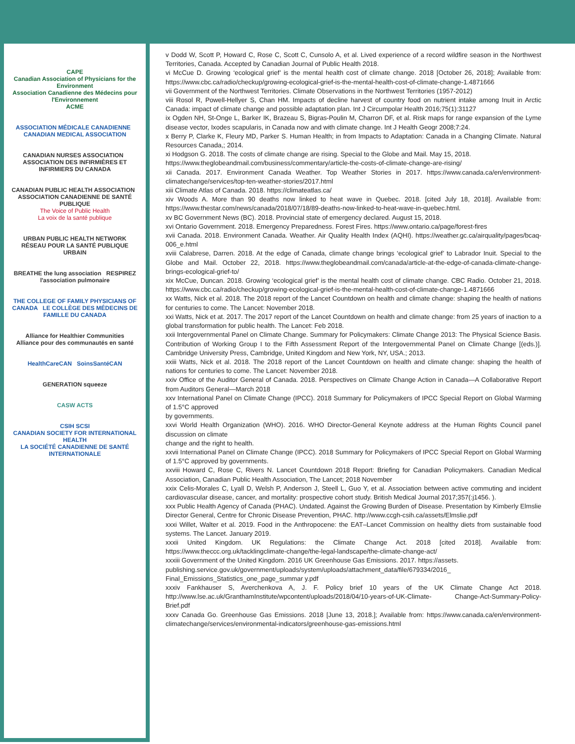CAPE
Canadian Association of Physicians for the Environment
Association Canadienne des Médecins pour l'Environnement
ACME
ASSOCIATION MÉDICALE CANADIENNE CANADIAN MEDICAL ASSOCIATION
CANADIAN NURSES ASSOCIATION ASSOCIATION DES INFIRMIÈRES ET INFIRMIERS DU CANADA
CANADIAN PUBLIC HEALTH ASSOCIATION ASSOCIATION CANADIENNE DE SANTÉ PUBLIQUE
The Voice of Public Health
La voix de la santé publique
URBAN PUBLIC HEALTH NETWORK
RÉSEAU POUR LA SANTÉ PUBLIQUE URBAIN
BREATHE the lung association RESPIREZ l'association pulmonaire
THE COLLEGE OF FAMILY PHYSICIANS OF CANADA LE COLLÈGE DES MÉDECINS DE FAMILLE DU CANADA
Alliance for Healthier Communities
Alliance pour des communautés en santé
HealthCareCAN SoinsSantéCAN
GENERATION squeeze
CASW ACTS
CSIH SCSI
CANADIAN SOCIETY FOR INTERNATIONAL HEALTH
LA SOCIÉTÉ CANADIENNE DE SANTÉ INTERNATIONALE
v Dodd W, Scott P, Howard C, Rose C, Scott C, Cunsolo A, et al. Lived experience of a record wildfire season in the Northwest Territories, Canada. Accepted by Canadian Journal of Public Health 2018.
vi McCue D. Growing ‘ecological grief’ is the mental health cost of climate change. 2018 [October 26, 2018]; Available from: https://www.cbc.ca/radio/checkup/growing-ecological-grief-is-the-mental-health-cost-of-climate-change-1.4871666
vii Government of the Northwest Territories. Climate Observations in the Northwest Territories (1957-2012)
viii Rosol R, Powell-Hellyer S, Chan HM. Impacts of decline harvest of country food on nutrient intake among Inuit in Arctic Canada: impact of climate change and possible adaptation plan. Int J Circumpolar Health 2016;75(1):31127
ix Ogden NH, St-Onge L, Barker IK, Brazeau S, Bigras-Poulin M, Charron DF, et al. Risk maps for range expansion of the Lyme disease vector, Ixodes scapularis, in Canada now and with climate change. Int J Health Geogr 2008;7:24.
x Berry P, Clarke K, Fleury MD, Parker S. Human Health; in from Impacts to Adaptation: Canada in a Changing Climate. Natural Resources Canada,; 2014.
xi Hodgson G. 2018. The costs of climate change are rising. Special to the Globe and Mail. May 15, 2018.
https://www.theglobeandmail.com/business/commentary/article-the-costs-of-climate-change-are-rising/
xii Canada. 2017. Environment Canada Weather. Top Weather Stories in 2017. https://www.canada.ca/en/environment-climatechange/services/top-ten-weather-stories/2017.html
xiii Climate Atlas of Canada. 2018. https://climateatlas.ca/
xiv Woods A. More than 90 deaths now linked to heat wave in Quebec. 2018. [cited July 18, 2018]. Available from: https://www.thestar.com/news/canada/2018/07/18/89-deaths-now-linked-to-heat-wave-in-quebec.html.
xv BC Government News (BC). 2018. Provincial state of emergency declared. August 15, 2018.
xvi Ontario Government. 2018. Emergency Preparedness. Forest Fires. https://www.ontario.ca/page/forest-fires
xvii Canada. 2018. Environment Canada. Weather. Air Quality Health Index (AQHI). https://weather.gc.ca/airquality/pages/bcaq-006_e.html
xviii Calabrese, Darren. 2018. At the edge of Canada, climate change brings ‘ecological grief’ to Labrador Inuit. Special to the Globe and Mail. October 22, 2018. https://www.theglobeandmail.com/canada/article-at-the-edge-of-canada-climate-change-brings-ecological-grief-to/
xix McCue, Duncan. 2018. Growing ‘ecological grief’ is the mental health cost of climate change. CBC Radio. October 21, 2018. https://www.cbc.ca/radio/checkup/growing-ecological-grief-is-the-mental-health-cost-of-climate-change-1.4871666
xx Watts, Nick et al. 2018. The 2018 report of the Lancet Countdown on health and climate change: shaping the health of nations for centuries to come. The Lancet: November 2018.
xxi Watts, Nick et at. 2017. The 2017 report of the Lancet Countdown on health and climate change: from 25 years of inaction to a global transformation for public health. The Lancet: Feb 2018.
xxii Intergovernmental Panel on Climate Change. Summary for Policymakers: Climate Change 2013: The Physical Science Basis. Contribution of Working Group I to the Fifth Assessment Report of the Intergovernmental Panel on Climate Change [(eds.)]. Cambridge University Press, Cambridge, United Kingdom and New York, NY, USA.; 2013.
xxiii Watts, Nick et al. 2018. The 2018 report of the Lancet Countdown on health and climate change: shaping the health of nations for centuries to come. The Lancet: November 2018.
xxiv Office of the Auditor General of Canada. 2018. Perspectives on Climate Change Action in Canada—A Collaborative Report from Auditors General—March 2018
xxv International Panel on Climate Change (IPCC). 2018 Summary for Policymakers of IPCC Special Report on Global Warming of 1.5°C approved
by governments.
xxvi World Health Organization (WHO). 2016. WHO Director-General Keynote address at the Human Rights Council panel discussion on climate
change and the right to health.
xxvii International Panel on Climate Change (IPCC). 2018 Summary for Policymakers of IPCC Special Report on Global Warming of 1.5°C approved by governments.
xxviii Howard C, Rose C, Rivers N. Lancet Countdown 2018 Report: Briefing for Canadian Policymakers. Canadian Medical Association, Canadian Public Health Association, The Lancet; 2018 November
xxix Celis-Morales C, Lyall D, Welsh P, Anderson J, Steell L, Guo Y, et al. Association between active commuting and incident cardiovascular disease, cancer, and mortality: prospective cohort study. British Medical Journal 2017;357(:j1456. ).
xxx Public Health Agency of Canada (PHAC). Undated. Against the Growing Burden of Disease. Presentation by Kimberly Elmslie Director General, Centre for Chronic Disease Prevention, PHAC. http://www.ccgh-csih.ca/assets/Elmslie.pdf
xxxi Willet, Walter et al. 2019. Food in the Anthropocene: the EAT–Lancet Commission on healthy diets from sustainable food systems. The Lancet. January 2019.
xxxii United Kingdom. UK Regulations: the Climate Change Act. 2018 [cited 2018]. Available from: https://www.theccc.org.uk/tacklingclimate-change/the-legal-landscape/the-climate-change-act/
xxxiii Government of the United Kingdom. 2016 UK Greenhouse Gas Emissions. 2017. https://assets.
publishing.service.gov.uk/government/uploads/system/uploads/attachment_data/file/679334/2016_
Final_Emissions_Statistics_one_page_summar y.pdf
xxxiv Fankhauser S, Averchenkova A, J. F. Policy brief 10 years of the UK Climate Change Act 2018. http://www.lse.ac.uk/GranthamInstitute/wpcontent/uploads/2018/04/10-years-of-UK-Climate- Change-Act-Summary-Policy-Brief.pdf
xxxv Canada Go. Greenhouse Gas Emissions. 2018 [June 13, 2018.]; Available from: https://www.canada.ca/en/environment-climatechange/services/environmental-indicators/greenhouse-gas-emissions.html